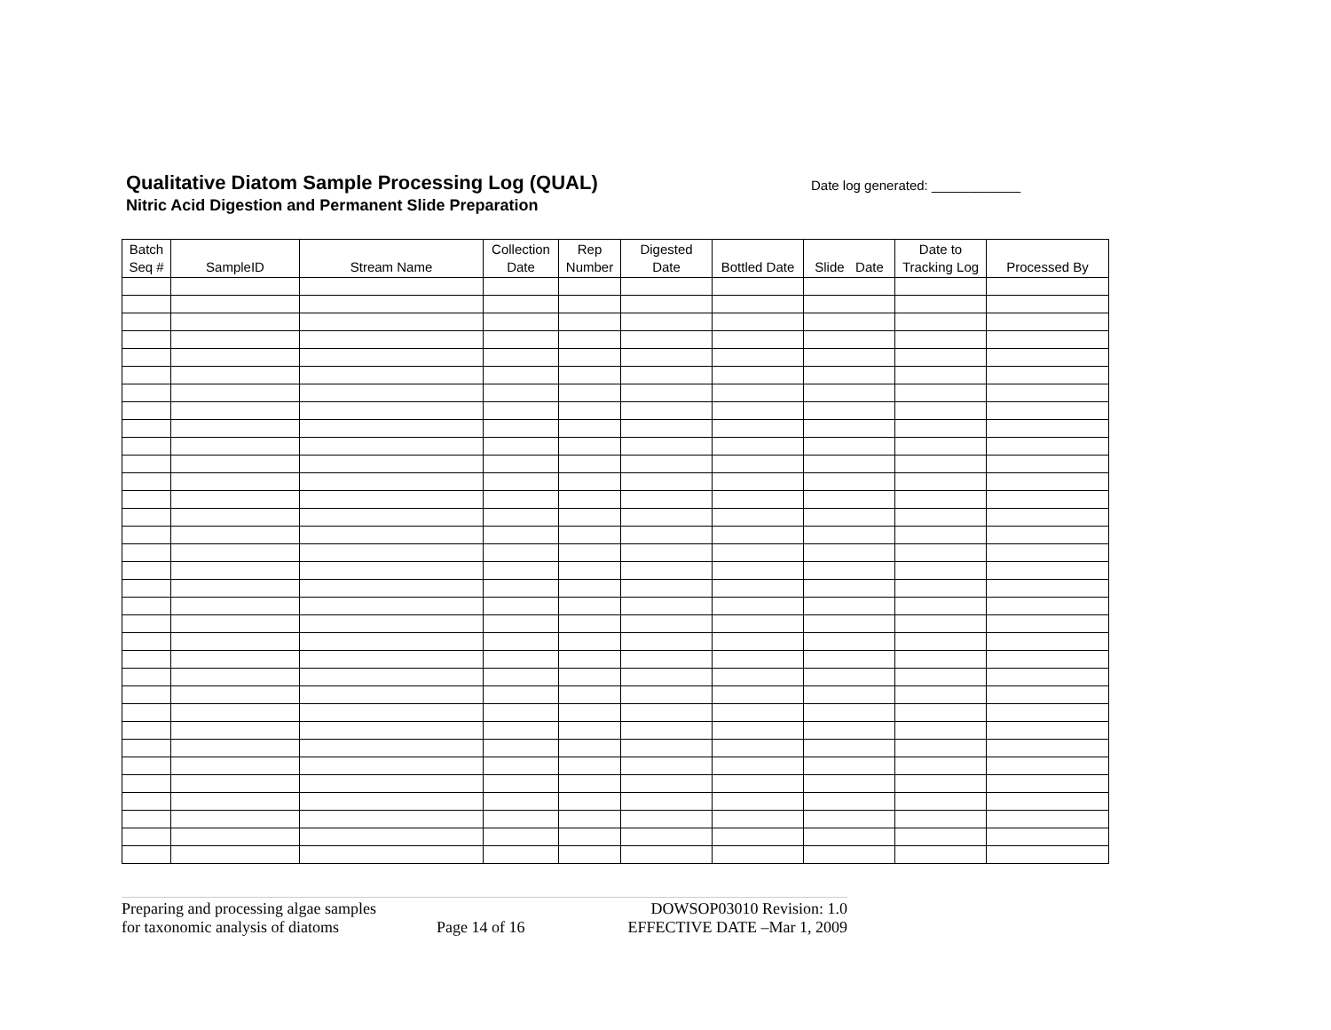Qualitative Diatom Sample Processing Log (QUAL)
Nitric Acid Digestion and Permanent Slide Preparation
Date log generated: ____________
| Batch Seq # | SampleID | Stream Name | Collection Date | Rep Number | Digested Date | Bottled Date | Slide Date | Date to Tracking Log | Processed By |
| --- | --- | --- | --- | --- | --- | --- | --- | --- | --- |
Preparing and processing algae samples
for taxonomic analysis of diatoms
Page 14 of 16 DOWSOP03010 Revision: 1.0
EFFECTIVE DATE –Mar 1, 2009